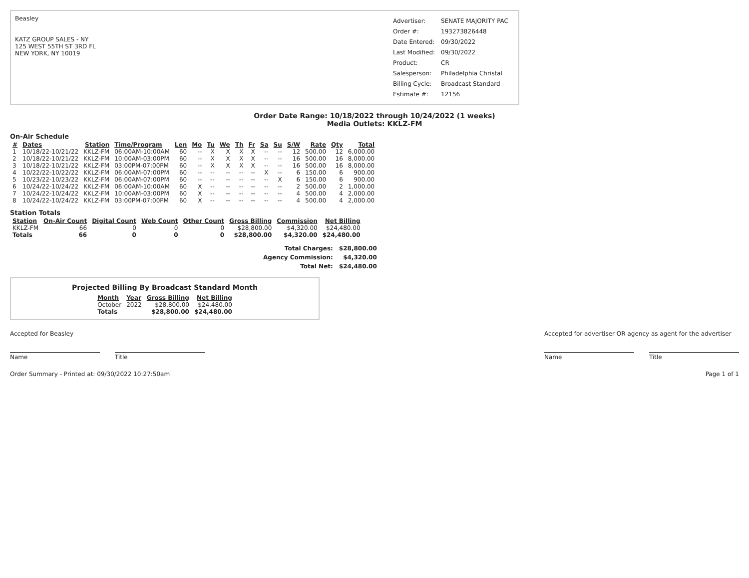Beasley
KATZ GROUP SALES - NY
125 WEST 55TH ST 3RD FL
NEW YORK, NY 10019
| Advertiser: | SENATE MAJORITY PAC |
| Order #: | 19327382644​8 |
| Date Entered: | 09/30/2022 |
| Last Modified: | 09/30/2022 |
| Product: | CR |
| Salesperson: | Philadelphia Christal |
| Billing Cycle: | Broadcast Standard |
| Estimate #: | 12156 |
Order Date Range: 10/18/2022 through 10/24/2022 (1 weeks)
Media Outlets: KKLZ-FM
On-Air Schedule
| # | Dates | Station | Time/Program | Len | Mo | Tu | We | Th | Fr | Sa | Su | S/W | Rate | Qty | Total |
| --- | --- | --- | --- | --- | --- | --- | --- | --- | --- | --- | --- | --- | --- | --- | --- |
| 1 | 10/18/22-10/21/22 | KKLZ-FM | 06:00AM-10:00AM | 60 | -- | X | X | X | X | -- | -- | 12 | 500.00 | 12 | 6,000.00 |
| 2 | 10/18/22-10/21/22 | KKLZ-FM | 10:00AM-03:00PM | 60 | -- | X | X | X | X | -- | -- | 16 | 500.00 | 16 | 8,000.00 |
| 3 | 10/18/22-10/21/22 | KKLZ-FM | 03:00PM-07:00PM | 60 | -- | X | X | X | X | -- | -- | 16 | 500.00 | 16 | 8,000.00 |
| 4 | 10/22/22-10/22/22 | KKLZ-FM | 06:00AM-07:00PM | 60 | -- | -- | -- | -- | -- | X | -- | 6 | 150.00 | 6 | 900.00 |
| 5 | 10/23/22-10/23/22 | KKLZ-FM | 06:00AM-07:00PM | 60 | -- | -- | -- | -- | -- | -- | X | 6 | 150.00 | 6 | 900.00 |
| 6 | 10/24/22-10/24/22 | KKLZ-FM | 06:00AM-10:00AM | 60 | X | -- | -- | -- | -- | -- | -- | 2 | 500.00 | 2 | 1,000.00 |
| 7 | 10/24/22-10/24/22 | KKLZ-FM | 10:00AM-03:00PM | 60 | X | -- | -- | -- | -- | -- | -- | 4 | 500.00 | 4 | 2,000.00 |
| 8 | 10/24/22-10/24/22 | KKLZ-FM | 03:00PM-07:00PM | 60 | X | -- | -- | -- | -- | -- | -- | 4 | 500.00 | 4 | 2,000.00 |
Station Totals
| Station | On-Air Count | Digital Count | Web Count | Other Count | Gross Billing | Commission | Net Billing |
| --- | --- | --- | --- | --- | --- | --- | --- |
| KKLZ-FM | 66 | 0 | 0 | 0 | $28,800.00 | $4,320.00 | $24,480.00 |
| Totals | 66 | 0 | 0 | 0 | $28,800.00 | $4,320.00 | $24,480.00 |
| Total Charges: | $28,800.00 |
| Agency Commission: | $4,320.00 |
| Total Net: | $24,480.00 |
Projected Billing By Broadcast Standard Month
| Month | Year | Gross Billing | Net Billing |
| --- | --- | --- | --- |
| October | 2022 | $28,800.00 | $24,480.00 |
| Totals | | $28,800.00 | $24,480.00 |
Accepted for Beasley
Name Title
Accepted for advertiser OR agency as agent for the advertiser
Name Title
Order Summary - Printed at: 09/30/2022 10:27:50am
Page 1 of 1